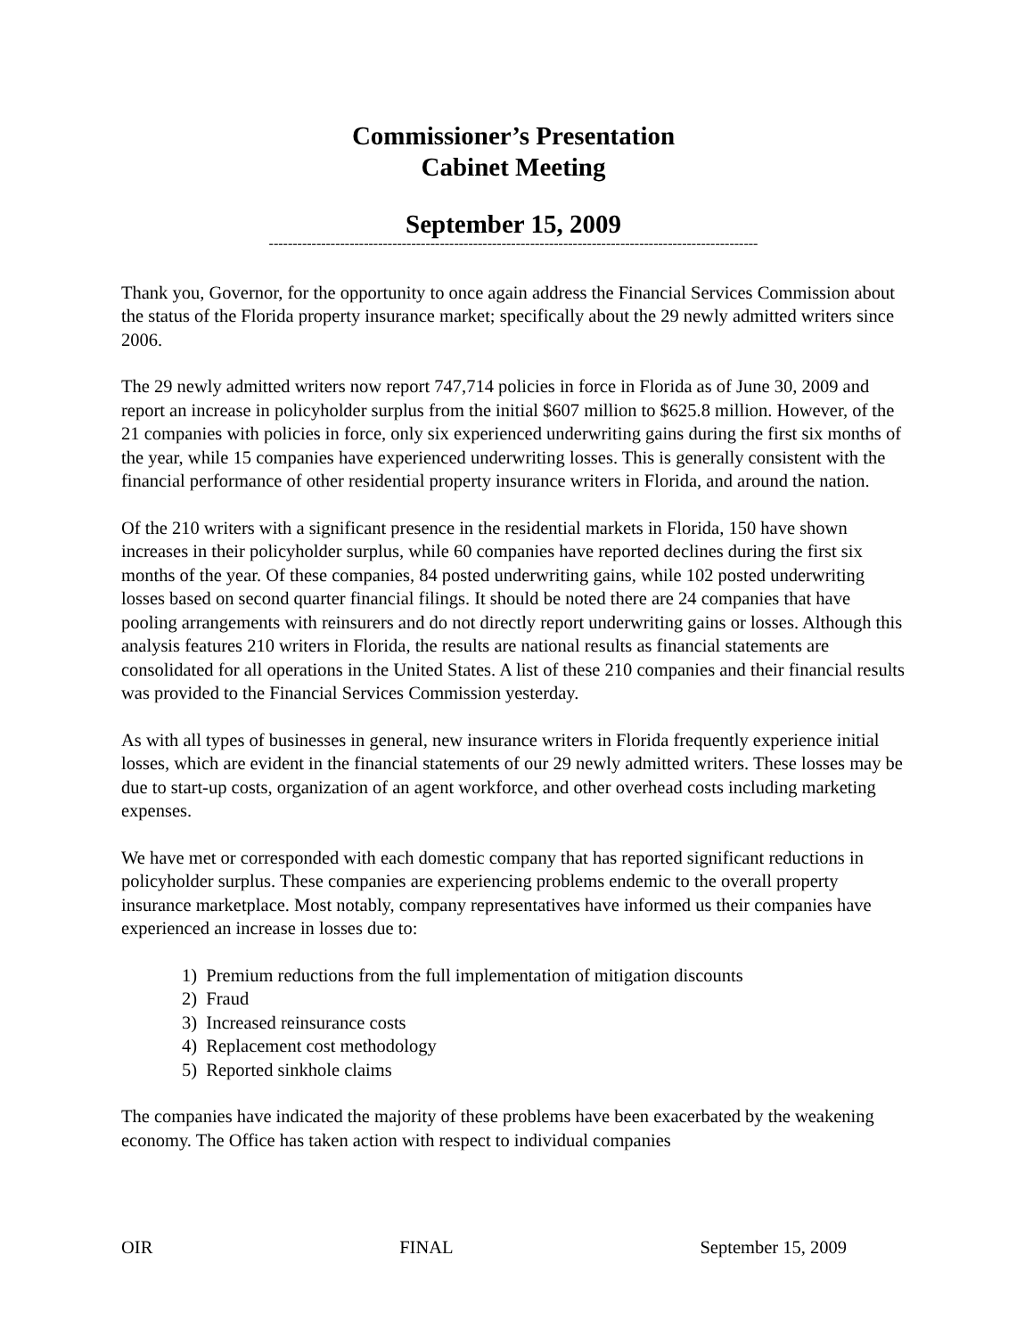Commissioner’s Presentation
Cabinet Meeting
September 15, 2009
-------------------------------------------------------------------------------------------------------
Thank you, Governor, for the opportunity to once again address the Financial Services Commission about the status of the Florida property insurance market; specifically about the 29 newly admitted writers since 2006.
The 29 newly admitted writers now report 747,714 policies in force in Florida as of June 30, 2009 and report an increase in policyholder surplus from the initial $607 million to $625.8 million. However, of the 21 companies with policies in force, only six experienced underwriting gains during the first six months of the year, while 15 companies have experienced underwriting losses. This is generally consistent with the financial performance of other residential property insurance writers in Florida, and around the nation.
Of the 210 writers with a significant presence in the residential markets in Florida, 150 have shown increases in their policyholder surplus, while 60 companies have reported declines during the first six months of the year. Of these companies, 84 posted underwriting gains, while 102 posted underwriting losses based on second quarter financial filings. It should be noted there are 24 companies that have pooling arrangements with reinsurers and do not directly report underwriting gains or losses. Although this analysis features 210 writers in Florida, the results are national results as financial statements are consolidated for all operations in the United States. A list of these 210 companies and their financial results was provided to the Financial Services Commission yesterday.
As with all types of businesses in general, new insurance writers in Florida frequently experience initial losses, which are evident in the financial statements of our 29 newly admitted writers. These losses may be due to start-up costs, organization of an agent workforce, and other overhead costs including marketing expenses.
We have met or corresponded with each domestic company that has reported significant reductions in policyholder surplus. These companies are experiencing problems endemic to the overall property insurance marketplace. Most notably, company representatives have informed us their companies have experienced an increase in losses due to:
1) Premium reductions from the full implementation of mitigation discounts
2) Fraud
3) Increased reinsurance costs
4) Replacement cost methodology
5) Reported sinkhole claims
The companies have indicated the majority of these problems have been exacerbated by the weakening economy. The Office has taken action with respect to individual companies
OIR FINAL September 15, 2009